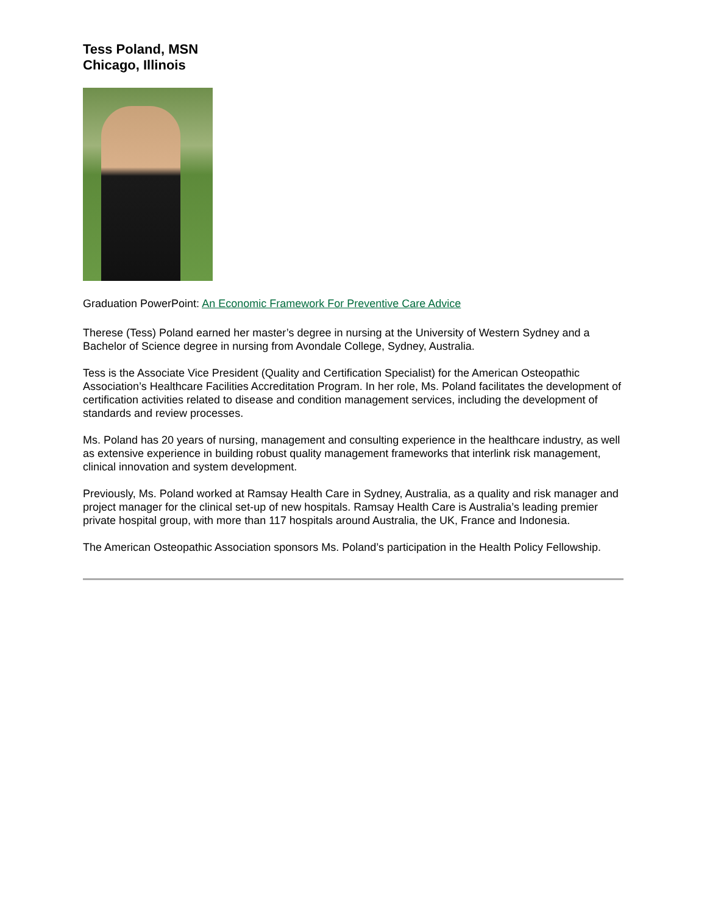Tess Poland, MSN
Chicago, Illinois
Graduation PowerPoint: An Economic Framework For Preventive Care Advice
Therese (Tess) Poland earned her master’s degree in nursing at the University of Western Sydney and a Bachelor of Science degree in nursing from Avondale College, Sydney, Australia.
Tess is the Associate Vice President (Quality and Certification Specialist) for the American Osteopathic Association’s Healthcare Facilities Accreditation Program. In her role, Ms. Poland facilitates the development of certification activities related to disease and condition management services, including the development of standards and review processes.
Ms. Poland has 20 years of nursing, management and consulting experience in the healthcare industry, as well as extensive experience in building robust quality management frameworks that interlink risk management, clinical innovation and system development.
Previously, Ms. Poland worked at Ramsay Health Care in Sydney, Australia, as a quality and risk manager and project manager for the clinical set-up of new hospitals. Ramsay Health Care is Australia’s leading premier private hospital group, with more than 117 hospitals around Australia, the UK, France and Indonesia.
The American Osteopathic Association sponsors Ms. Poland’s participation in the Health Policy Fellowship.